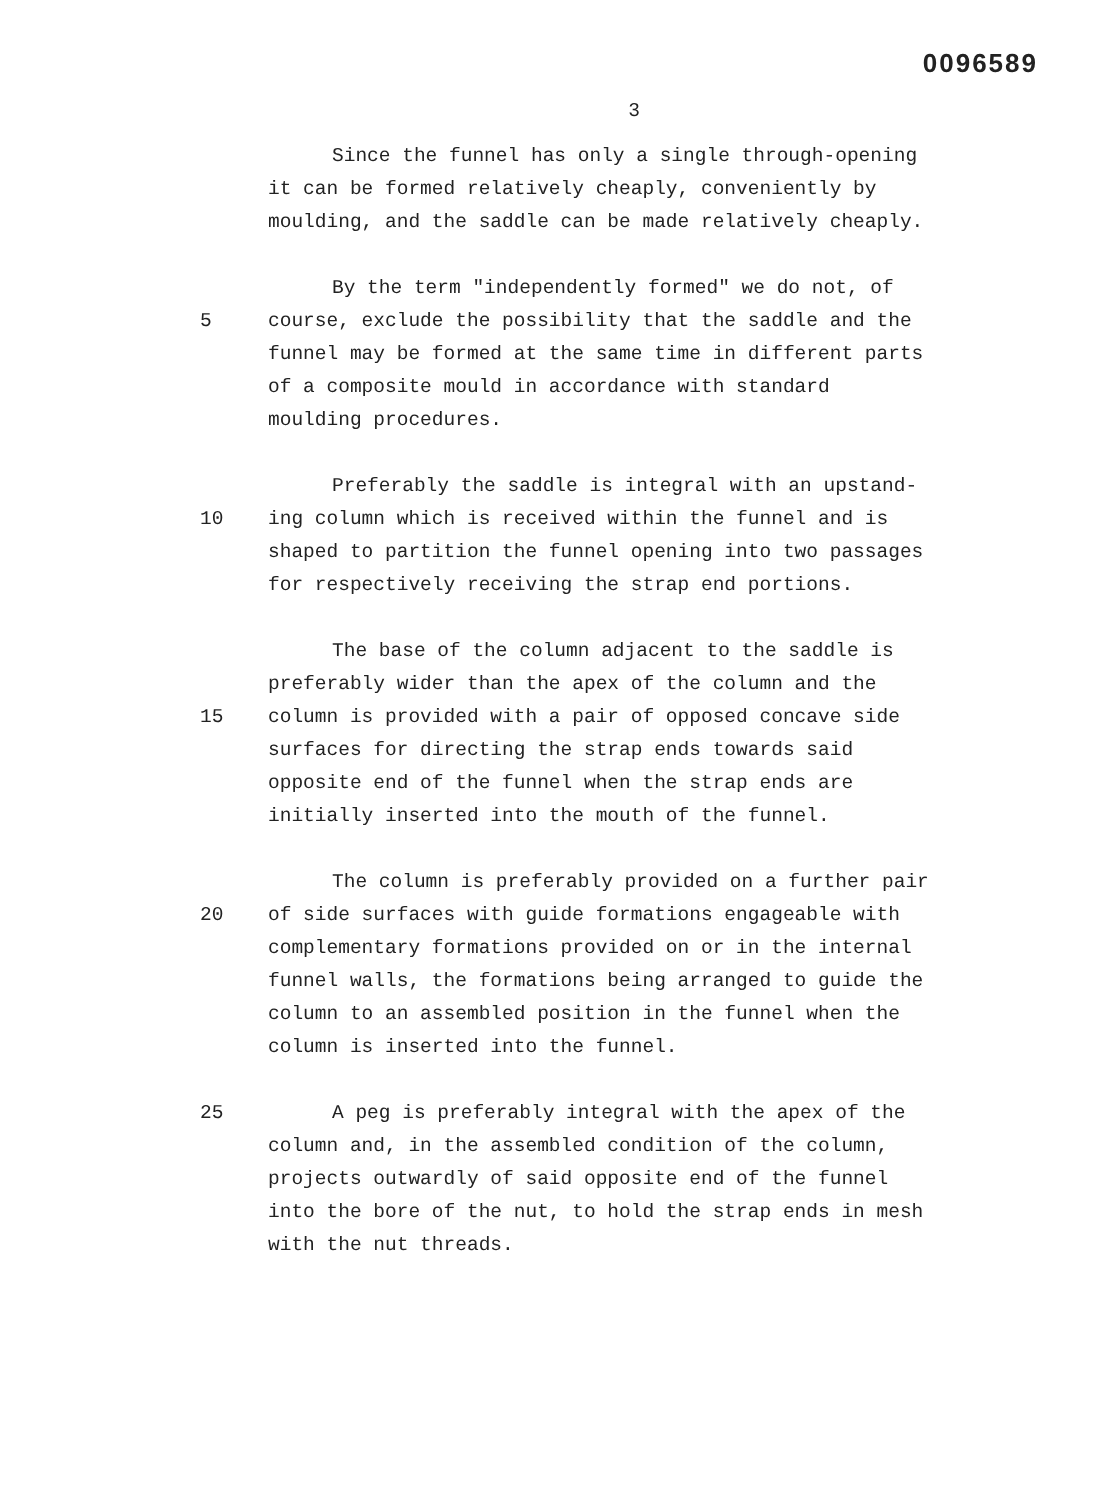0096589
3
Since the funnel has only a single through-opening
it can be formed relatively cheaply, conveniently by
moulding, and the saddle can be made relatively cheaply.
By the term "independently formed" we do not, of
5 course, exclude the possibility that the saddle and the
funnel may be formed at the same time in different parts
of a composite mould in accordance with standard
moulding procedures.
Preferably the saddle is integral with an upstand-
10 ing column which is received within the funnel and is
shaped to partition the funnel opening into two passages
for respectively receiving the strap end portions.
The base of the column adjacent to the saddle is
preferably wider than the apex of the column and the
15 column is provided with a pair of opposed concave side
surfaces for directing the strap ends towards said
opposite end of the funnel when the strap ends are
initially inserted into the mouth of the funnel.
The column is preferably provided on a further pair
20 of side surfaces with guide formations engageable with
complementary formations provided on or in the internal
funnel walls, the formations being arranged to guide the
column to an assembled position in the funnel when the
column is inserted into the funnel.
25 A peg is preferably integral with the apex of the
column and, in the assembled condition of the column,
projects outwardly of said opposite end of the funnel
into the bore of the nut, to hold the strap ends in mesh
with the nut threads.